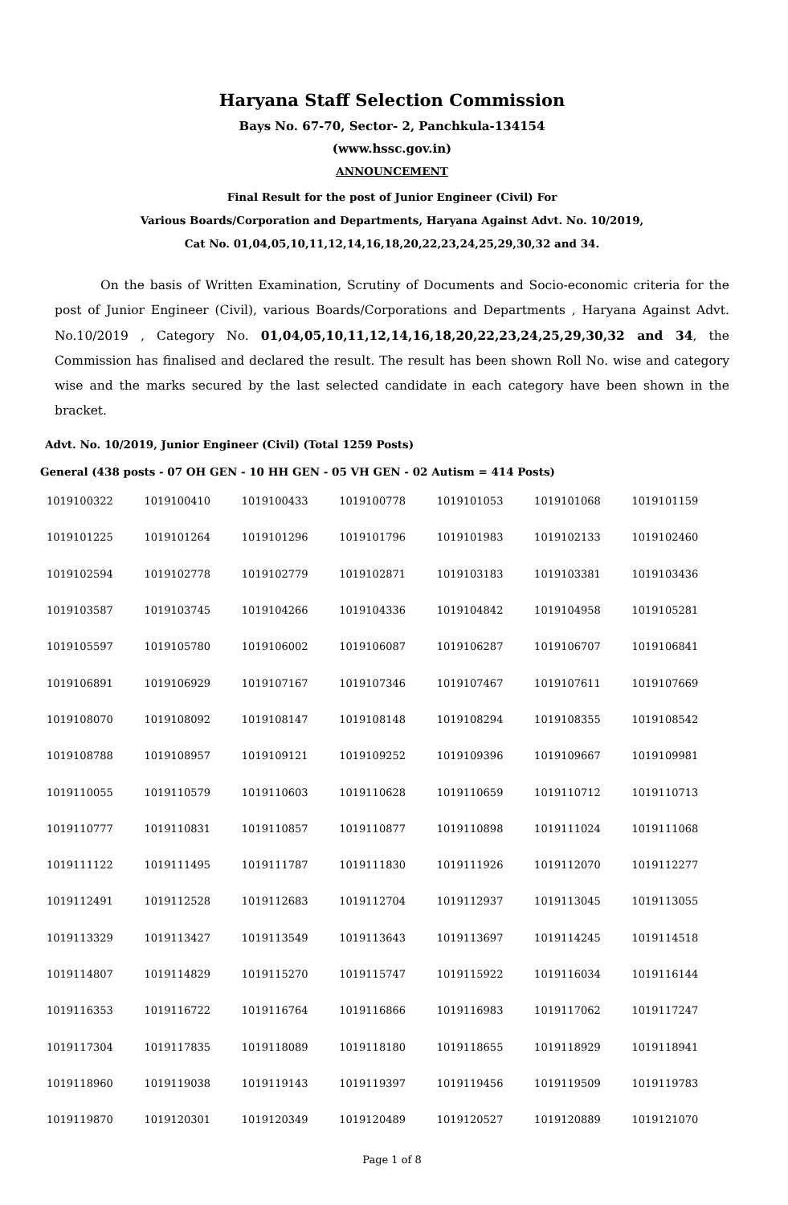Haryana Staff Selection Commission
Bays No. 67-70, Sector- 2, Panchkula-134154
(www.hssc.gov.in)
ANNOUNCEMENT
Final Result for the post of Junior Engineer (Civil) For
Various Boards/Corporation and Departments, Haryana Against Advt. No. 10/2019,
Cat No. 01,04,05,10,11,12,14,16,18,20,22,23,24,25,29,30,32 and 34.
On the basis of Written Examination, Scrutiny of Documents and Socio-economic criteria for the post of Junior Engineer (Civil), various Boards/Corporations and Departments , Haryana Against Advt. No.10/2019 , Category No. 01,04,05,10,11,12,14,16,18,20,22,23,24,25,29,30,32 and 34, the Commission has finalised and declared the result. The result has been shown Roll No. wise and category wise and the marks secured by the last selected candidate in each category have been shown in the bracket.
Advt. No. 10/2019, Junior Engineer (Civil) (Total 1259 Posts)
General (438 posts - 07 OH GEN - 10 HH GEN - 05 VH GEN - 02 Autism = 414 Posts)
| 1019100322 | 1019100410 | 1019100433 | 1019100778 | 1019101053 | 1019101068 | 1019101159 |
| 1019101225 | 1019101264 | 1019101296 | 1019101796 | 1019101983 | 1019102133 | 1019102460 |
| 1019102594 | 1019102778 | 1019102779 | 1019102871 | 1019103183 | 1019103381 | 1019103436 |
| 1019103587 | 1019103745 | 1019104266 | 1019104336 | 1019104842 | 1019104958 | 1019105281 |
| 1019105597 | 1019105780 | 1019106002 | 1019106087 | 1019106287 | 1019106707 | 1019106841 |
| 1019106891 | 1019106929 | 1019107167 | 1019107346 | 1019107467 | 1019107611 | 1019107669 |
| 1019108070 | 1019108092 | 1019108147 | 1019108148 | 1019108294 | 1019108355 | 1019108542 |
| 1019108788 | 1019108957 | 1019109121 | 1019109252 | 1019109396 | 1019109667 | 1019109981 |
| 1019110055 | 1019110579 | 1019110603 | 1019110628 | 1019110659 | 1019110712 | 1019110713 |
| 1019110777 | 1019110831 | 1019110857 | 1019110877 | 1019110898 | 1019111024 | 1019111068 |
| 1019111122 | 1019111495 | 1019111787 | 1019111830 | 1019111926 | 1019112070 | 1019112277 |
| 1019112491 | 1019112528 | 1019112683 | 1019112704 | 1019112937 | 1019113045 | 1019113055 |
| 1019113329 | 1019113427 | 1019113549 | 1019113643 | 1019113697 | 1019114245 | 1019114518 |
| 1019114807 | 1019114829 | 1019115270 | 1019115747 | 1019115922 | 1019116034 | 1019116144 |
| 1019116353 | 1019116722 | 1019116764 | 1019116866 | 1019116983 | 1019117062 | 1019117247 |
| 1019117304 | 1019117835 | 1019118089 | 1019118180 | 1019118655 | 1019118929 | 1019118941 |
| 1019118960 | 1019119038 | 1019119143 | 1019119397 | 1019119456 | 1019119509 | 1019119783 |
| 1019119870 | 1019120301 | 1019120349 | 1019120489 | 1019120527 | 1019120889 | 1019121070 |
Page 1 of 8